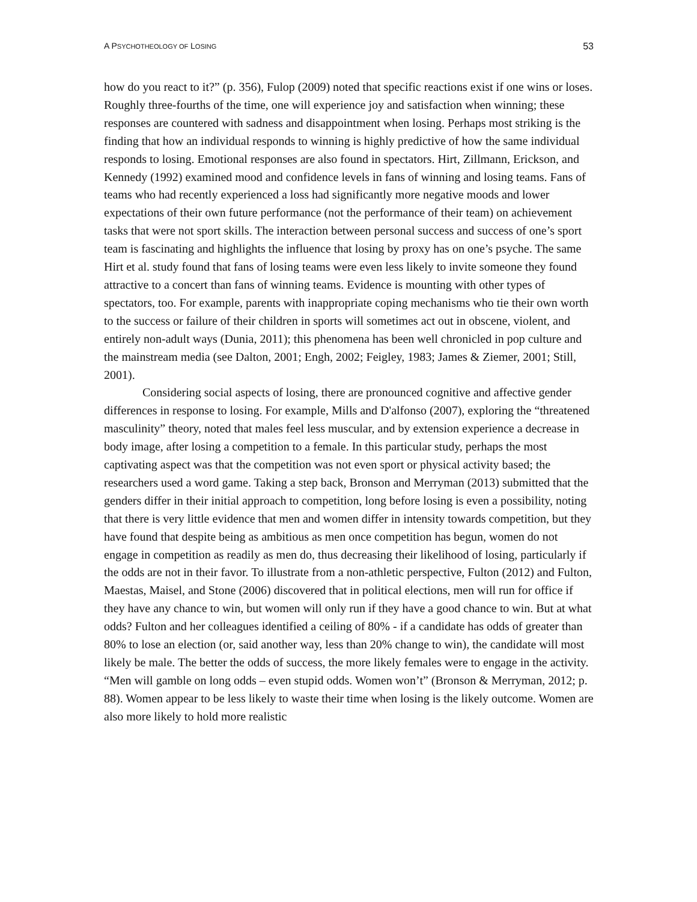A PSYCHOTHEOLOGY OF LOSING 53
how do you react to it?” (p. 356), Fulop (2009) noted that specific reactions exist if one wins or loses. Roughly three-fourths of the time, one will experience joy and satisfaction when winning; these responses are countered with sadness and disappointment when losing. Perhaps most striking is the finding that how an individual responds to winning is highly predictive of how the same individual responds to losing. Emotional responses are also found in spectators. Hirt, Zillmann, Erickson, and Kennedy (1992) examined mood and confidence levels in fans of winning and losing teams. Fans of teams who had recently experienced a loss had significantly more negative moods and lower expectations of their own future performance (not the performance of their team) on achievement tasks that were not sport skills. The interaction between personal success and success of one’s sport team is fascinating and highlights the influence that losing by proxy has on one’s psyche. The same Hirt et al. study found that fans of losing teams were even less likely to invite someone they found attractive to a concert than fans of winning teams. Evidence is mounting with other types of spectators, too. For example, parents with inappropriate coping mechanisms who tie their own worth to the success or failure of their children in sports will sometimes act out in obscene, violent, and entirely non-adult ways (Dunia, 2011); this phenomena has been well chronicled in pop culture and the mainstream media (see Dalton, 2001; Engh, 2002; Feigley, 1983; James & Ziemer, 2001; Still, 2001).
Considering social aspects of losing, there are pronounced cognitive and affective gender differences in response to losing. For example, Mills and D'alfonso (2007), exploring the “threatened masculinity” theory, noted that males feel less muscular, and by extension experience a decrease in body image, after losing a competition to a female. In this particular study, perhaps the most captivating aspect was that the competition was not even sport or physical activity based; the researchers used a word game. Taking a step back, Bronson and Merryman (2013) submitted that the genders differ in their initial approach to competition, long before losing is even a possibility, noting that there is very little evidence that men and women differ in intensity towards competition, but they have found that despite being as ambitious as men once competition has begun, women do not engage in competition as readily as men do, thus decreasing their likelihood of losing, particularly if the odds are not in their favor. To illustrate from a non-athletic perspective, Fulton (2012) and Fulton, Maestas, Maisel, and Stone (2006) discovered that in political elections, men will run for office if they have any chance to win, but women will only run if they have a good chance to win. But at what odds? Fulton and her colleagues identified a ceiling of 80% - if a candidate has odds of greater than 80% to lose an election (or, said another way, less than 20% change to win), the candidate will most likely be male. The better the odds of success, the more likely females were to engage in the activity. “Men will gamble on long odds – even stupid odds. Women won’t” (Bronson & Merryman, 2012; p. 88). Women appear to be less likely to waste their time when losing is the likely outcome. Women are also more likely to hold more realistic